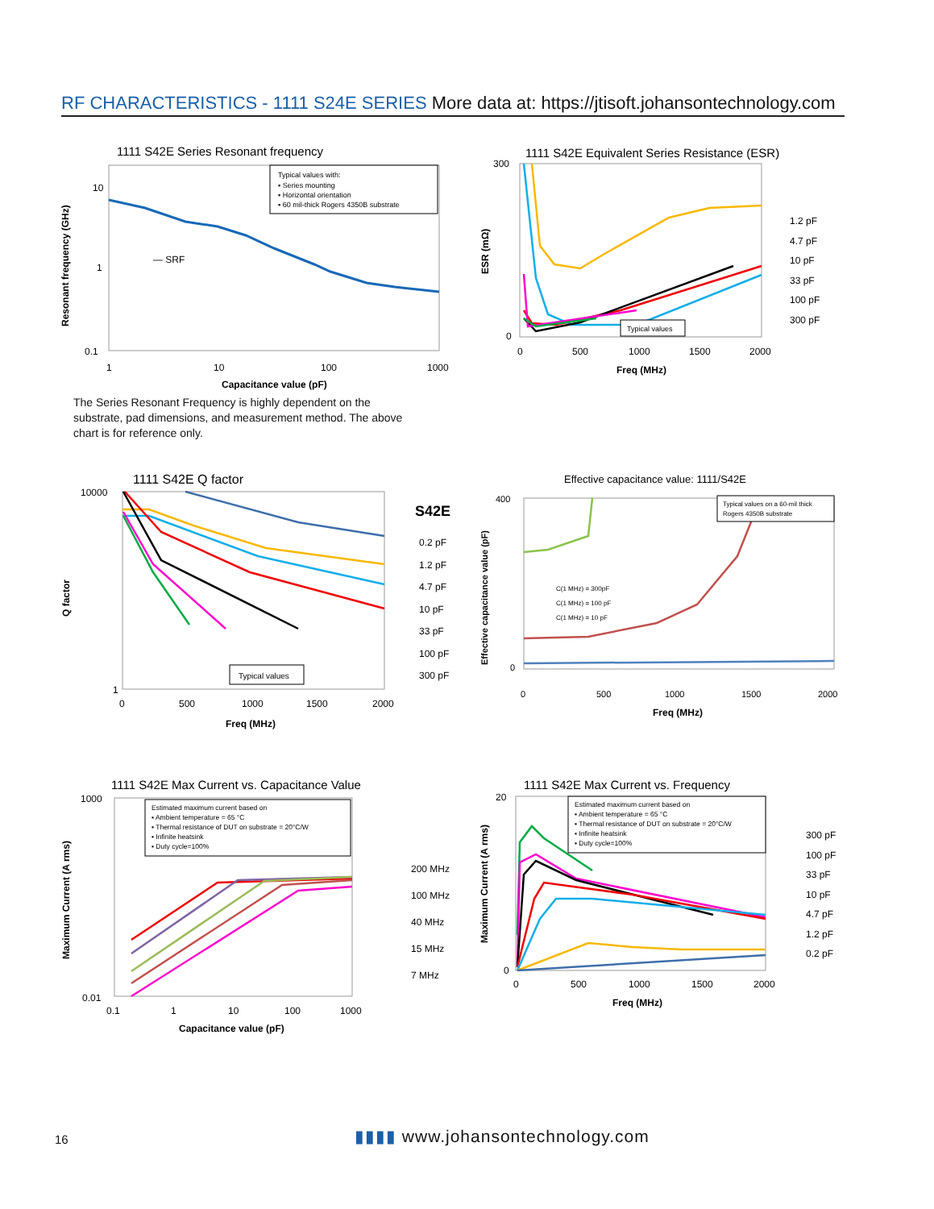RF CHARACTERISTICS - 1111 S24E SERIES More data at: https://jtisoft.johansontechnology.com
1111 S42E Series Resonant frequency
10
1
0.1
1
10
100
1000
Capacitance value (pF)
— SRF
Typical values with:
▪ Series mounting
▪ Horizontal orientation
▪ 60 mil-thick Rogers 4350B substrate
Resonant frequency (GHz)
The Series Resonant Frequency is highly dependent on the substrate, pad dimensions, and measurement method. The above chart is for reference only.
1111 S42E Equivalent Series Resistance (ESR)
300
0
0
500
1000
1500
2000
Freq (MHz)
Typical values
1.2 pF
4.7 pF
10 pF
33 pF
100 pF
300 pF
ESR (mΩ)
1111 S42E Q factor
S42E
10000
1
0
500
1000
1500
2000
Freq (MHz)
Typical values
0.2 pF
1.2 pF
4.7 pF
10 pF
33 pF
100 pF
300 pF
Q factor
Effective capacitance value: 1111/S42E
400
0
0
500
1000
1500
2000
Freq (MHz)
Typical values on a 60-mil thick
Rogers 4350B substrate
C(1 MHz) = 300pF
C(1 MHz) = 100 pF
C(1 MHz) = 10 pF
Effective capacitance value (pF)
1111 S42E Max Current vs. Capacitance Value
1000
0.01
0.1
1
10
100
1000
Capacitance value (pF)
Estimated maximum current based on
▪ Ambient temperature = 65 °C
▪ Thermal resistance of DUT on substrate = 20°C/W
▪ Infinite heatsink
▪ Duty cycle=100%
200 MHz
100 MHz
40 MHz
15 MHz
7 MHz
Maximum Current (A rms)
1111 S42E Max Current vs. Frequency
20
0
0
500
1000
1500
2000
Freq (MHz)
Estimated maximum current based on
▪ Ambient temperature = 65 °C
▪ Thermal resistance of DUT on substrate = 20°C/W
▪ Infinite heatsink
▪ Duty cycle=100%
300 pF
100 pF
33 pF
10 pF
4.7 pF
1.2 pF
0.2 pF
Maximum Current (A rms)
16
▮▮▮▮ www.johansontechnology.com